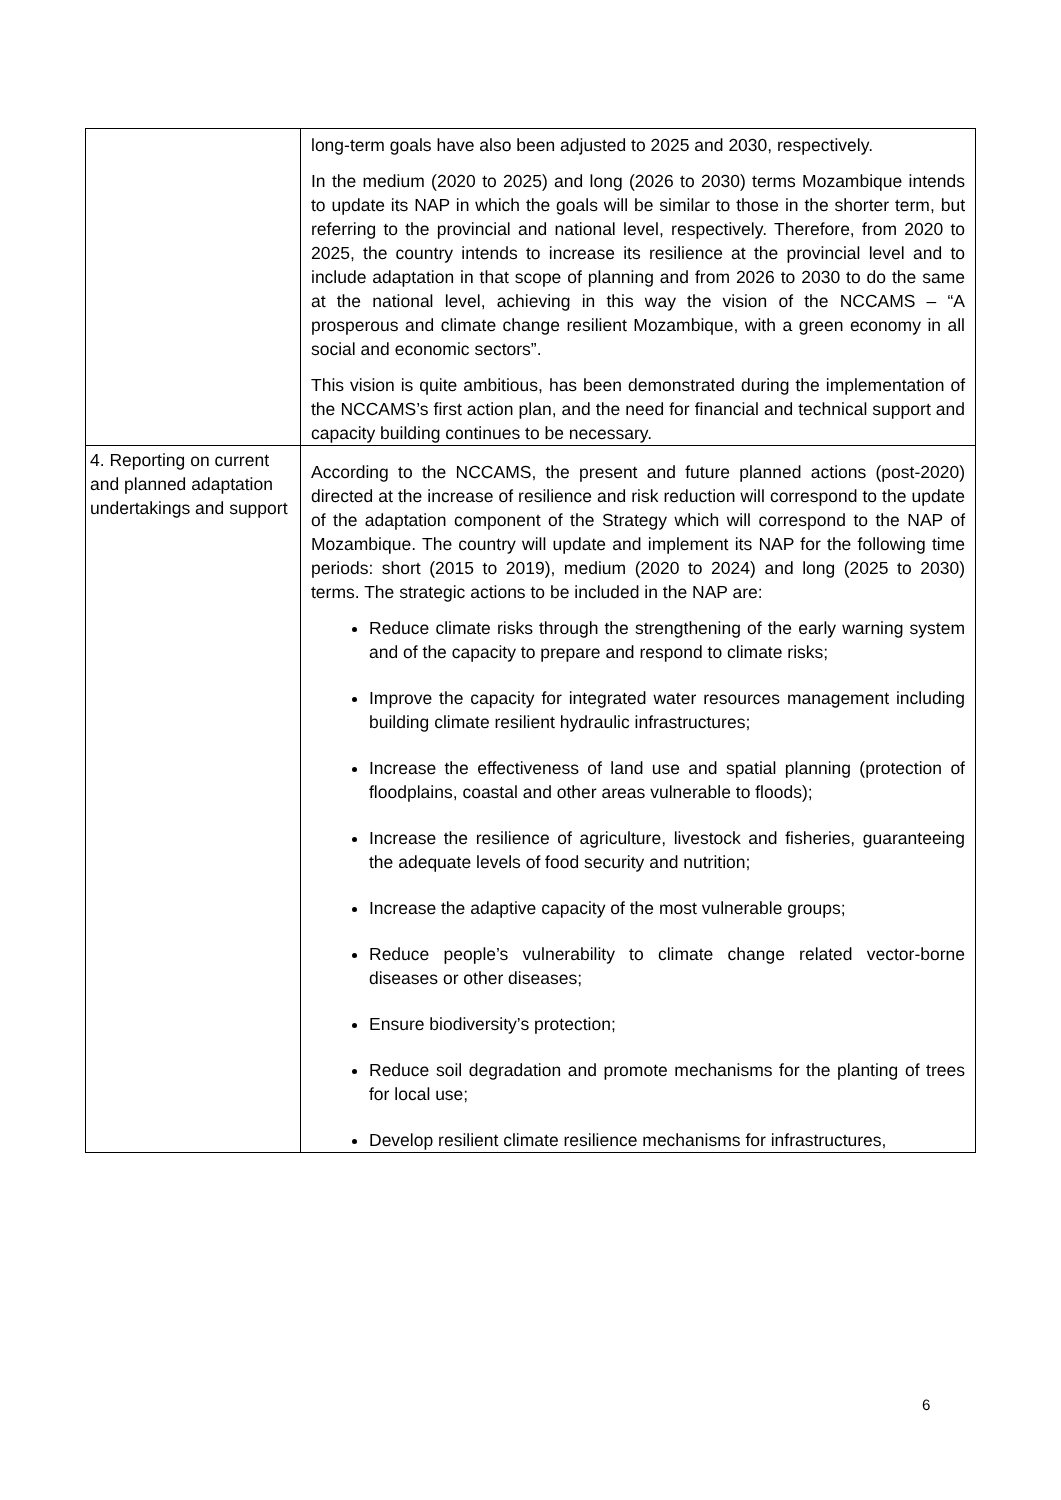| | long-term goals have also been adjusted to 2025 and 2030, respectively. In the medium (2020 to 2025) and long (2026 to 2030) terms Mozambique intends to update its NAP in which the goals will be similar to those in the shorter term, but referring to the provincial and national level, respectively. Therefore, from 2020 to 2025, the country intends to increase its resilience at the provincial level and to include adaptation in that scope of planning and from 2026 to 2030 to do the same at the national level, achieving in this way the vision of the NCCAMS – “A prosperous and climate change resilient Mozambique, with a green economy in all social and economic sectors”. This vision is quite ambitious, has been demonstrated during the implementation of the NCCAMS’s first action plan, and the need for financial and technical support and capacity building continues to be necessary. |
| 4. Reporting on current and planned adaptation undertakings and support | According to the NCCAMS, the present and future planned actions (post-2020) directed at the increase of resilience and risk reduction will correspond to the update of the adaptation component of the Strategy which will correspond to the NAP of Mozambique. The country will update and implement its NAP for the following time periods: short (2015 to 2019), medium (2020 to 2024) and long (2025 to 2030) terms. The strategic actions to be included in the NAP are: Reduce climate risks through the strengthening of the early warning system and of the capacity to prepare and respond to climate risks; Improve the capacity for integrated water resources management including building climate resilient hydraulic infrastructures; Increase the effectiveness of land use and spatial planning (protection of floodplains, coastal and other areas vulnerable to floods); Increase the resilience of agriculture, livestock and fisheries, guaranteeing the adequate levels of food security and nutrition; Increase the adaptive capacity of the most vulnerable groups; Reduce people’s vulnerability to climate change related vector-borne diseases or other diseases; Ensure biodiversity’s protection; Reduce soil degradation and promote mechanisms for the planting of trees for local use; Develop resilient climate resilience mechanisms for infrastructures, |
6